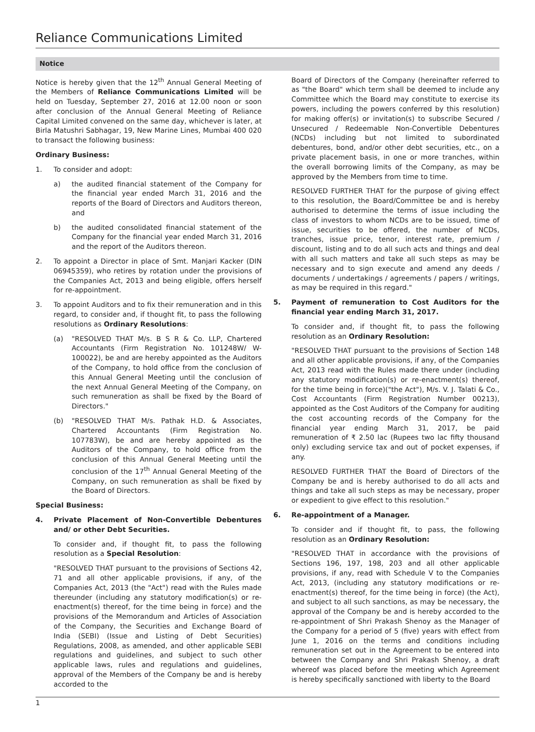Reliance Communications Limited
Notice
Notice is hereby given that the 12<sup>th</sup> Annual General Meeting of the Members of Reliance Communications Limited will be held on Tuesday, September 27, 2016 at 12.00 noon or soon after conclusion of the Annual General Meeting of Reliance Capital Limited convened on the same day, whichever is later, at Birla Matushri Sabhagar, 19, New Marine Lines, Mumbai 400 020 to transact the following business:
Ordinary Business:
1. To consider and adopt:
a) the audited financial statement of the Company for the financial year ended March 31, 2016 and the reports of the Board of Directors and Auditors thereon, and
b) the audited consolidated financial statement of the Company for the financial year ended March 31, 2016 and the report of the Auditors thereon.
2. To appoint a Director in place of Smt. Manjari Kacker (DIN 06945359), who retires by rotation under the provisions of the Companies Act, 2013 and being eligible, offers herself for re-appointment.
3. To appoint Auditors and to fix their remuneration and in this regard, to consider and, if thought fit, to pass the following resolutions as Ordinary Resolutions:
(a) "RESOLVED THAT M/s. B S R & Co. LLP, Chartered Accountants (Firm Registration No. 101248W/ W-100022), be and are hereby appointed as the Auditors of the Company, to hold office from the conclusion of this Annual General Meeting until the conclusion of the next Annual General Meeting of the Company, on such remuneration as shall be fixed by the Board of Directors."
(b) "RESOLVED THAT M/s. Pathak H.D. & Associates, Chartered Accountants (Firm Registration No. 107783W), be and are hereby appointed as the Auditors of the Company, to hold office from the conclusion of this Annual General Meeting until the conclusion of the 17<sup>th</sup> Annual General Meeting of the Company, on such remuneration as shall be fixed by the Board of Directors.
Special Business:
4. Private Placement of Non-Convertible Debentures and/ or other Debt Securities.
To consider and, if thought fit, to pass the following resolution as a Special Resolution:
"RESOLVED THAT pursuant to the provisions of Sections 42, 71 and all other applicable provisions, if any, of the Companies Act, 2013 (the "Act") read with the Rules made thereunder (including any statutory modification(s) or re-enactment(s) thereof, for the time being in force) and the provisions of the Memorandum and Articles of Association of the Company, the Securities and Exchange Board of India (SEBI) (Issue and Listing of Debt Securities) Regulations, 2008, as amended, and other applicable SEBI regulations and guidelines, and subject to such other applicable laws, rules and regulations and guidelines, approval of the Members of the Company be and is hereby accorded to the
Board of Directors of the Company (hereinafter referred to as "the Board" which term shall be deemed to include any Committee which the Board may constitute to exercise its powers, including the powers conferred by this resolution) for making offer(s) or invitation(s) to subscribe Secured / Unsecured / Redeemable Non-Convertible Debentures (NCDs) including but not limited to subordinated debentures, bond, and/or other debt securities, etc., on a private placement basis, in one or more tranches, within the overall borrowing limits of the Company, as may be approved by the Members from time to time.
RESOLVED FURTHER THAT for the purpose of giving effect to this resolution, the Board/Committee be and is hereby authorised to determine the terms of issue including the class of investors to whom NCDs are to be issued, time of issue, securities to be offered, the number of NCDs, tranches, issue price, tenor, interest rate, premium / discount, listing and to do all such acts and things and deal with all such matters and take all such steps as may be necessary and to sign execute and amend any deeds / documents / undertakings / agreements / papers / writings, as may be required in this regard."
5. Payment of remuneration to Cost Auditors for the financial year ending March 31, 2017.
To consider and, if thought fit, to pass the following resolution as an Ordinary Resolution:
"RESOLVED THAT pursuant to the provisions of Section 148 and all other applicable provisions, if any, of the Companies Act, 2013 read with the Rules made there under (including any statutory modification(s) or re-enactment(s) thereof, for the time being in force)("the Act"), M/s. V. J. Talati & Co., Cost Accountants (Firm Registration Number 00213), appointed as the Cost Auditors of the Company for auditing the cost accounting records of the Company for the financial year ending March 31, 2017, be paid remuneration of ₹ 2.50 lac (Rupees two lac fifty thousand only) excluding service tax and out of pocket expenses, if any.
RESOLVED FURTHER THAT the Board of Directors of the Company be and is hereby authorised to do all acts and things and take all such steps as may be necessary, proper or expedient to give effect to this resolution."
6. Re-appointment of a Manager.
To consider and if thought fit, to pass, the following resolution as an Ordinary Resolution:
"RESOLVED THAT in accordance with the provisions of Sections 196, 197, 198, 203 and all other applicable provisions, if any, read with Schedule V to the Companies Act, 2013, (including any statutory modifications or re-enactment(s) thereof, for the time being in force) (the Act), and subject to all such sanctions, as may be necessary, the approval of the Company be and is hereby accorded to the re-appointment of Shri Prakash Shenoy as the Manager of the Company for a period of 5 (five) years with effect from June 1, 2016 on the terms and conditions including remuneration set out in the Agreement to be entered into between the Company and Shri Prakash Shenoy, a draft whereof was placed before the meeting which Agreement is hereby specifically sanctioned with liberty to the Board
1